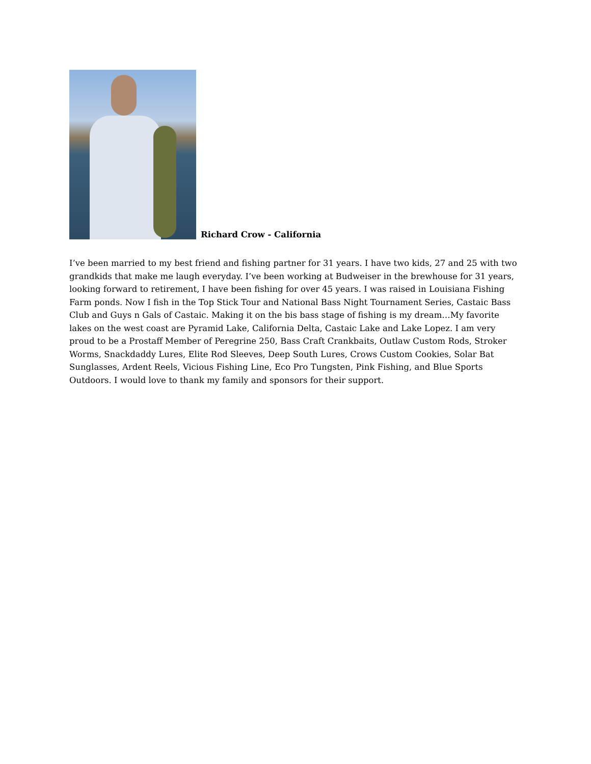Richard Crow - California
I’ve been married to my best friend and fishing partner for 31 years. I have two kids, 27 and 25 with two grandkids that make me laugh everyday. I’ve been working at Budweiser in the brewhouse for 31 years, looking forward to retirement, I have been fishing for over 45 years. I was raised in Louisiana Fishing Farm ponds. Now I fish in the Top Stick Tour and National Bass Night Tournament Series, Castaic Bass Club and Guys n Gals of Castaic. Making it on the bis bass stage of fishing is my dream…My favorite lakes on the west coast are Pyramid Lake, California Delta, Castaic Lake and Lake Lopez. I am very proud to be a Prostaff Member of Peregrine 250, Bass Craft Crankbaits, Outlaw Custom Rods, Stroker Worms, Snackdaddy Lures, Elite Rod Sleeves, Deep South Lures, Crows Custom Cookies, Solar Bat Sunglasses, Ardent Reels, Vicious Fishing Line, Eco Pro Tungsten, Pink Fishing, and Blue Sports Outdoors. I would love to thank my family and sponsors for their support.